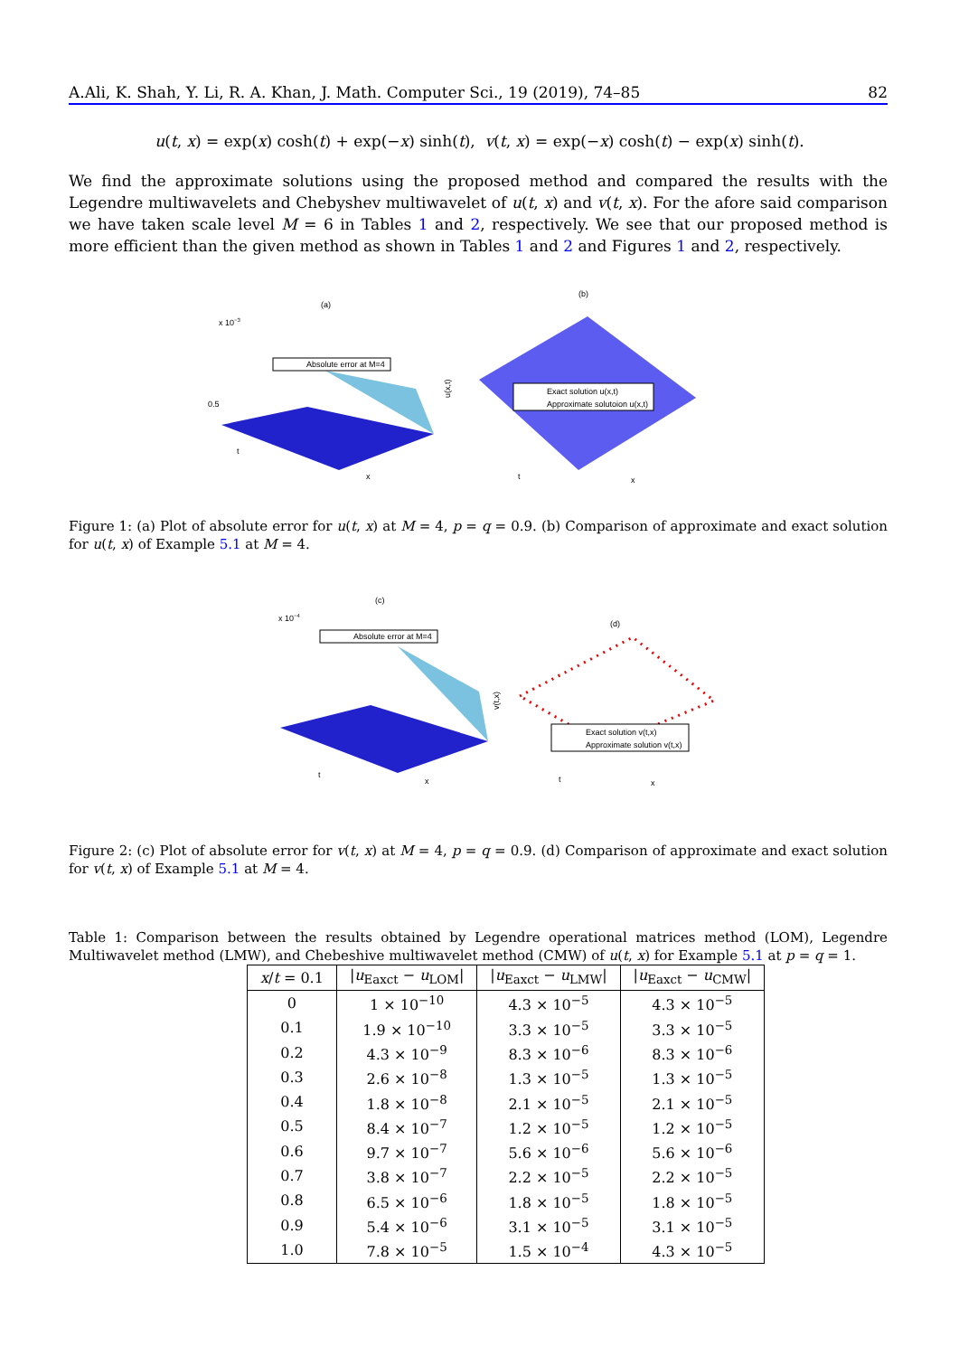A.Ali, K. Shah, Y. Li, R. A. Khan, J. Math. Computer Sci., 19 (2019), 74–85 82
u(t, x) = exp(x) cosh(t) + exp(−x) sinh(t), v(t, x) = exp(−x) cosh(t) − exp(x) sinh(t).
We find the approximate solutions using the proposed method and compared the results with the Legendre multiwavelets and Chebyshev multiwavelet of u(t, x) and v(t, x). For the afore said comparison we have taken scale level M = 6 in Tables 1 and 2, respectively. We see that our proposed method is more efficient than the given method as shown in Tables 1 and 2 and Figures 1 and 2, respectively.
(a)
x 10−3
Absolute error at M=4
0.5
t
x
(b)
Exact solution u(x,t)
Approximate solutoion u(x,t)
u(x,t)
t
x
Figure 1: (a) Plot of absolute error for u(t, x) at M = 4, p = q = 0.9. (b) Comparison of approximate and exact solution for u(t, x) of Example 5.1 at M = 4.
(c)
x 10−4
Absolute error at M=4
t
x
(d)
Exact solution v(t,x)
Approximate solution v(t,x)
v(t,x)
t
x
Figure 2: (c) Plot of absolute error for v(t, x) at M = 4, p = q = 0.9. (d) Comparison of approximate and exact solution for v(t, x) of Example 5.1 at M = 4.
Table 1: Comparison between the results obtained by Legendre operational matrices method (LOM), Legendre Multiwavelet method (LMW), and Chebeshive multiwavelet method (CMW) of u(t, x) for Example 5.1 at p = q = 1.
| x / t = 0.1 | / u<sub>Eaxct</sub> − u<sub>LOM</sub>/ | / u<sub>Eaxct</sub> − u<sub>LMW</sub>/ | / u<sub>Eaxct</sub> − u<sub>CMW</sub>/ |
| --- | --- | --- | --- |
| 0 | 1 × 10<sup>−10</sup> | 4.3 × 10<sup>−5</sup> | 4.3 × 10<sup>−5</sup> |
| 0.1 | 1.9 × 10<sup>−10</sup> | 3.3 × 10<sup>−5</sup> | 3.3 × 10<sup>−5</sup> |
| 0.2 | 4.3 × 10<sup>−9</sup> | 8.3 × 10<sup>−6</sup> | 8.3 × 10<sup>−6</sup> |
| 0.3 | 2.6 × 10<sup>−8</sup> | 1.3 × 10<sup>−5</sup> | 1.3 × 10<sup>−5</sup> |
| 0.4 | 1.8 × 10<sup>−8</sup> | 2.1 × 10<sup>−5</sup> | 2.1 × 10<sup>−5</sup> |
| 0.5 | 8.4 × 10<sup>−7</sup> | 1.2 × 10<sup>−5</sup> | 1.2 × 10<sup>−5</sup> |
| 0.6 | 9.7 × 10<sup>−7</sup> | 5.6 × 10<sup>−6</sup> | 5.6 × 10<sup>−6</sup> |
| 0.7 | 3.8 × 10<sup>−7</sup> | 2.2 × 10<sup>−5</sup> | 2.2 × 10<sup>−5</sup> |
| 0.8 | 6.5 × 10<sup>−6</sup> | 1.8 × 10<sup>−5</sup> | 1.8 × 10<sup>−5</sup> |
| 0.9 | 5.4 × 10<sup>−6</sup> | 3.1 × 10<sup>−5</sup> | 3.1 × 10<sup>−5</sup> |
| 1.0 | 7.8 × 10<sup>−5</sup> | 1.5 × 10<sup>−4</sup> | 4.3 × 10<sup>−5</sup> |